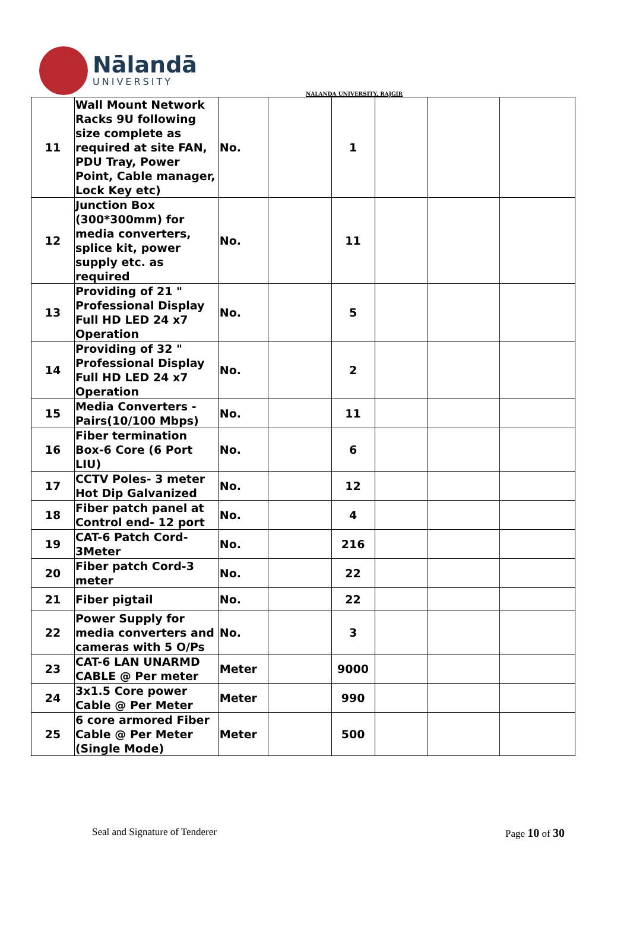Nālandā
UNIVERSITY
NALANDA UNIVERSITY, RAJGIR
| 11 | Wall Mount Network Racks 9U following size complete as required at site FAN, PDU Tray, Power Point, Cable manager, Lock Key etc) | No. | | 1 | | | |
| 12 | Junction Box (300*300mm) for media converters, splice kit, power supply etc. as required | No. | | 11 | | | |
| 13 | Providing of 21 " Professional Display Full HD LED 24 x7 Operation | No. | | 5 | | | |
| 14 | Providing of 32 " Professional Display Full HD LED 24 x7 Operation | No. | | 2 | | | |
| 15 | Media Converters - Pairs(10/100 Mbps) | No. | | 11 | | | |
| 16 | Fiber termination Box-6 Core (6 Port LIU) | No. | | 6 | | | |
| 17 | CCTV Poles- 3 meter Hot Dip Galvanized | No. | | 12 | | | |
| 18 | Fiber patch panel at Control end- 12 port | No. | | 4 | | | |
| 19 | CAT-6 Patch Cord- 3Meter | No. | | 216 | | | |
| 20 | Fiber patch Cord-3 meter | No. | | 22 | | | |
| 21 | Fiber pigtail | No. | | 22 | | | |
| 22 | Power Supply for media converters and cameras with 5 O/Ps | No. | | 3 | | | |
| 23 | CAT-6 LAN UNARMD CABLE @ Per meter | Meter | | 9000 | | | |
| 24 | 3x1.5 Core power Cable @ Per Meter | Meter | | 990 | | | |
| 25 | 6 core armored Fiber Cable @ Per Meter (Single Mode) | Meter | | 500 | | | |
Seal and Signature of Tenderer Page 10 of 30